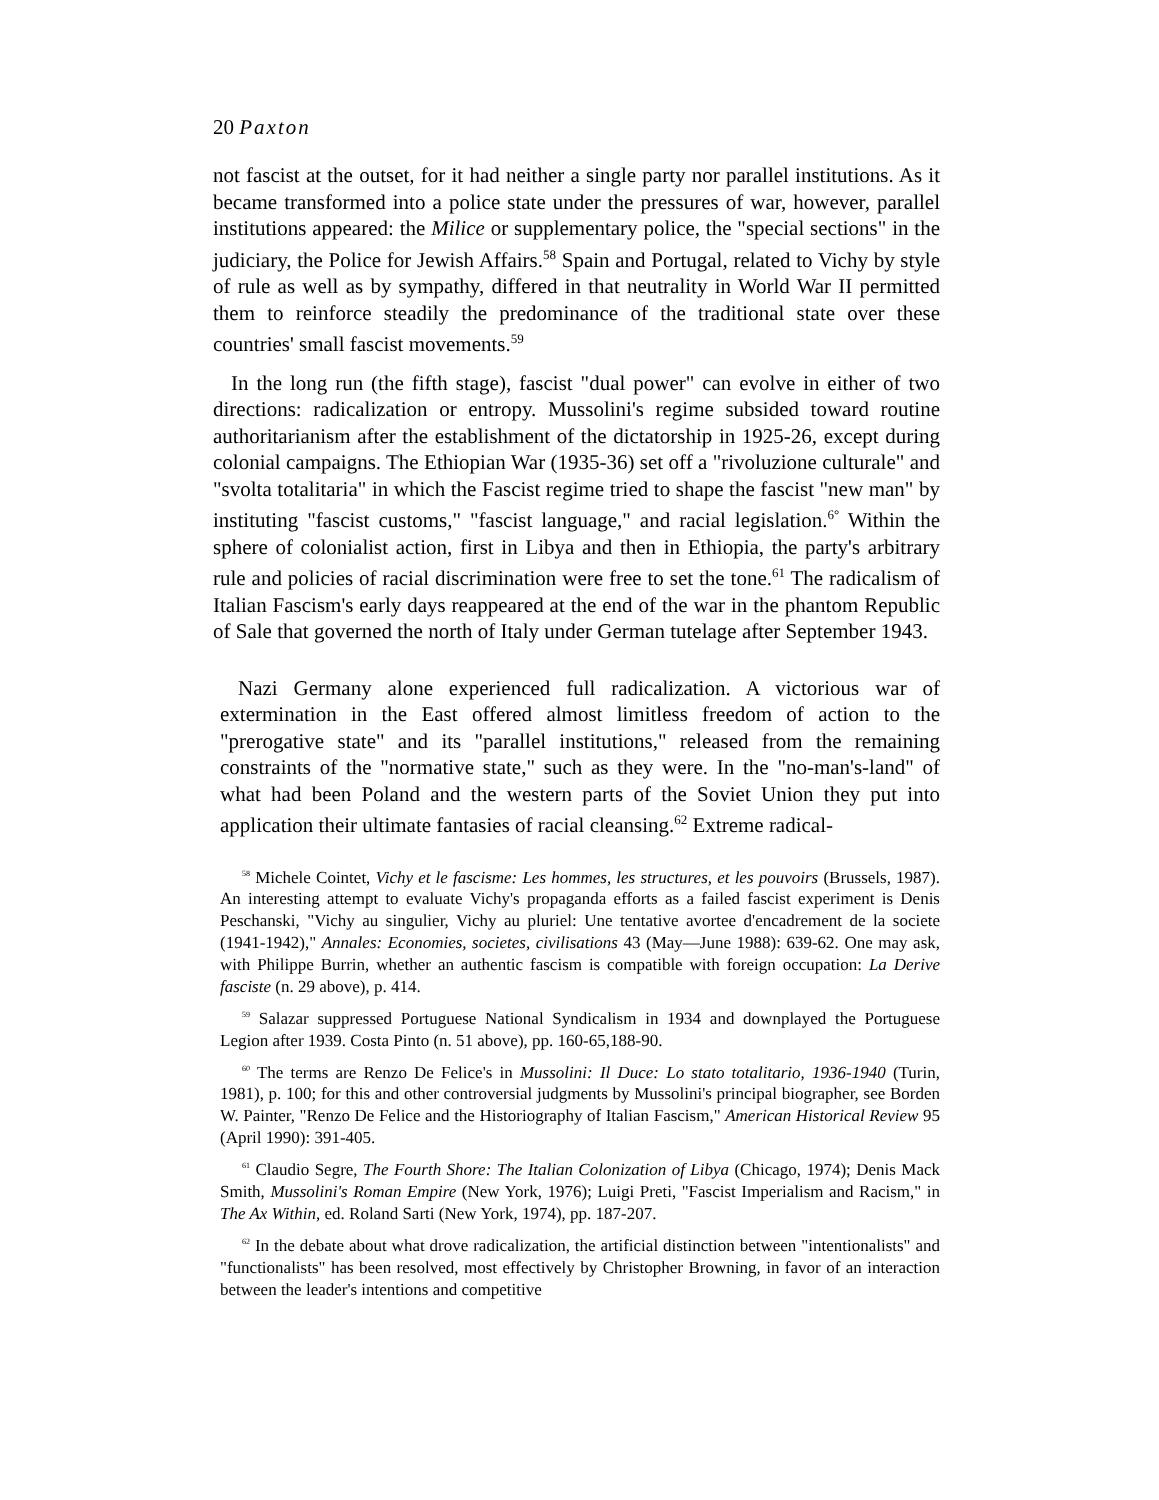20 Paxton
not fascist at the outset, for it had neither a single party nor parallel institutions. As it became transformed into a police state under the pressures of war, however, parallel institutions appeared: the Milice or supplementary police, the "special sections" in the judiciary, the Police for Jewish Affairs.<sup>58</sup> Spain and Portugal, related to Vichy by style of rule as well as by sympathy, differed in that neutrality in World War II permitted them to reinforce steadily the predominance of the traditional state over these countries' small fascist movements.<sup>59</sup>
In the long run (the fifth stage), fascist "dual power" can evolve in either of two directions: radicalization or entropy. Mussolini's regime subsided toward routine authoritarianism after the establishment of the dictatorship in 1925-26, except during colonial campaigns. The Ethiopian War (1935-36) set off a "rivoluzione culturale" and "svolta totalitaria" in which the Fascist regime tried to shape the fascist "new man" by instituting "fascist customs," "fascist language," and racial legislation.<sup>6°</sup> Within the sphere of colonialist action, first in Libya and then in Ethiopia, the party's arbitrary rule and policies of racial discrimination were free to set the tone.<sup>61</sup> The radicalism of Italian Fascism's early days reappeared at the end of the war in the phantom Republic of Sale that governed the north of Italy under German tutelage after September 1943.
Nazi Germany alone experienced full radicalization. A victorious war of extermination in the East offered almost limitless freedom of action to the "prerogative state" and its "parallel institutions," released from the remaining constraints of the "normative state," such as they were. In the "no-man's-land" of what had been Poland and the western parts of the Soviet Union they put into application their ultimate fantasies of racial cleansing.<sup>62</sup> Extreme radical-
<sup>58</sup> Michele Cointet, Vichy et le fascisme: Les hommes, les structures, et les pouvoirs (Brussels, 1987). An interesting attempt to evaluate Vichy's propaganda efforts as a failed fascist experiment is Denis Peschanski, "Vichy au singulier, Vichy au pluriel: Une tentative avortee d'encadrement de la societe (1941-1942)," Annales: Economies, societes, civilisations 43 (May—June 1988): 639-62. One may ask, with Philippe Burrin, whether an authentic fascism is compatible with foreign occupation: La Derive fasciste (n. 29 above), p. 414.
<sup>59</sup> Salazar suppressed Portuguese National Syndicalism in 1934 and downplayed the Portuguese Legion after 1939. Costa Pinto (n. 51 above), pp. 160-65,188-90.
<sup>60</sup> The terms are Renzo De Felice's in Mussolini: Il Duce: Lo stato totalitario, 1936-1940 (Turin, 1981), p. 100; for this and other controversial judgments by Mussolini's principal biographer, see Borden W. Painter, "Renzo De Felice and the Historiography of Italian Fascism," American Historical Review 95 (April 1990): 391-405.
<sup>61</sup> Claudio Segre, The Fourth Shore: The Italian Colonization of Libya (Chicago, 1974); Denis Mack Smith, Mussolini's Roman Empire (New York, 1976); Luigi Preti, "Fascist Imperialism and Racism," in The Ax Within, ed. Roland Sarti (New York, 1974), pp. 187-207.
<sup>62</sup> In the debate about what drove radicalization, the artificial distinction between "intentionalists" and "functionalists" has been resolved, most effectively by Christopher Browning, in favor of an interaction between the leader's intentions and competitive